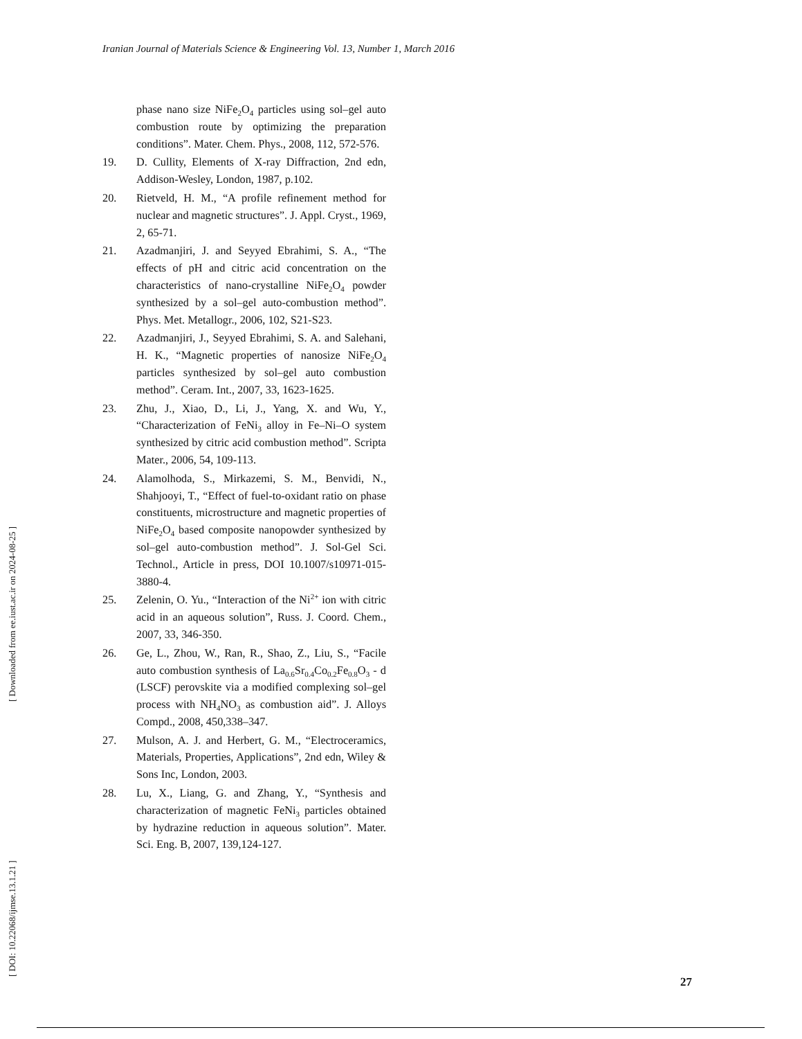Iranian Journal of Materials Science & Engineering Vol. 13, Number 1, March 2016
[ DOI: 10.22068/ijmse.13.1.21 ] [ Downloaded from ee.iust.ac.ir on 2024-08-25 ]
phase nano size NiFe<sub>2</sub>O<sub>4</sub> particles using sol–gel auto combustion route by optimizing the preparation conditions”. Mater. Chem. Phys., 2008, 112, 572-576.
19. D. Cullity, Elements of X-ray Diffraction, 2nd edn, Addison-Wesley, London, 1987, p.102.
20. Rietveld, H. M., “A profile refinement method for nuclear and magnetic structures”. J. Appl. Cryst., 1969, 2, 65-71.
21. Azadmanjiri, J. and Seyyed Ebrahimi, S. A., “The effects of pH and citric acid concentration on the characteristics of nano-crystalline NiFe<sub>2</sub>O<sub>4</sub> powder synthesized by a sol–gel auto-combustion method”. Phys. Met. Metallogr., 2006, 102, S21-S23.
22. Azadmanjiri, J., Seyyed Ebrahimi, S. A. and Salehani, H. K., “Magnetic properties of nanosize NiFe<sub>2</sub>O<sub>4</sub> particles synthesized by sol–gel auto combustion method”. Ceram. Int., 2007, 33, 1623-1625.
23. Zhu, J., Xiao, D., Li, J., Yang, X. and Wu, Y., “Characterization of FeNi<sub>3</sub> alloy in Fe–Ni–O system synthesized by citric acid combustion method”. Scripta Mater., 2006, 54, 109-113.
24. Alamolhoda, S., Mirkazemi, S. M., Benvidi, N., Shahjooyi, T., “Effect of fuel-to-oxidant ratio on phase constituents, microstructure and magnetic properties of NiFe<sub>2</sub>O<sub>4</sub> based composite nanopowder synthesized by sol–gel auto-combustion method”. J. Sol-Gel Sci. Technol., Article in press, DOI 10.1007/s10971-015-3880-4.
25. Zelenin, O. Yu., “Interaction of the Ni<sup>2+</sup> ion with citric acid in an aqueous solution”, Russ. J. Coord. Chem., 2007, 33, 346-350.
26. Ge, L., Zhou, W., Ran, R., Shao, Z., Liu, S., “Facile auto combustion synthesis of La<sub>0.6</sub>Sr<sub>0.4</sub>Co<sub>0.2</sub>Fe<sub>0.8</sub>O<sub>3</sub> - d (LSCF) perovskite via a modified complexing sol–gel process with NH<sub>4</sub>NO<sub>3</sub> as combustion aid”. J. Alloys Compd., 2008, 450,338–347.
27. Mulson, A. J. and Herbert, G. M., “Electroceramics, Materials, Properties, Applications”, 2nd edn, Wiley & Sons Inc, London, 2003.
28. Lu, X., Liang, G. and Zhang, Y., “Synthesis and characterization of magnetic FeNi<sub>3</sub> particles obtained by hydrazine reduction in aqueous solution”. Mater. Sci. Eng. B, 2007, 139,124-127.
27